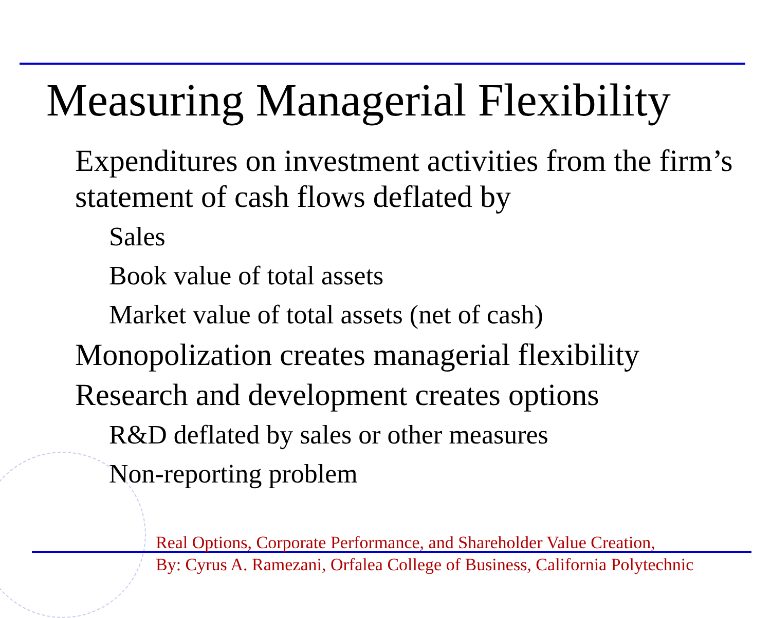Measuring Managerial Flexibility
Expenditures on investment activities from the firm’s statement of cash flows deflated by
Sales
Book value of total assets
Market value of total assets (net of cash)
Monopolization creates managerial flexibility
Research and development creates options
R&D deflated by sales or other measures
Non-reporting problem
Real Options, Corporate Performance, and Shareholder Value Creation,
By: Cyrus A. Ramezani, Orfalea College of Business, California Polytechnic